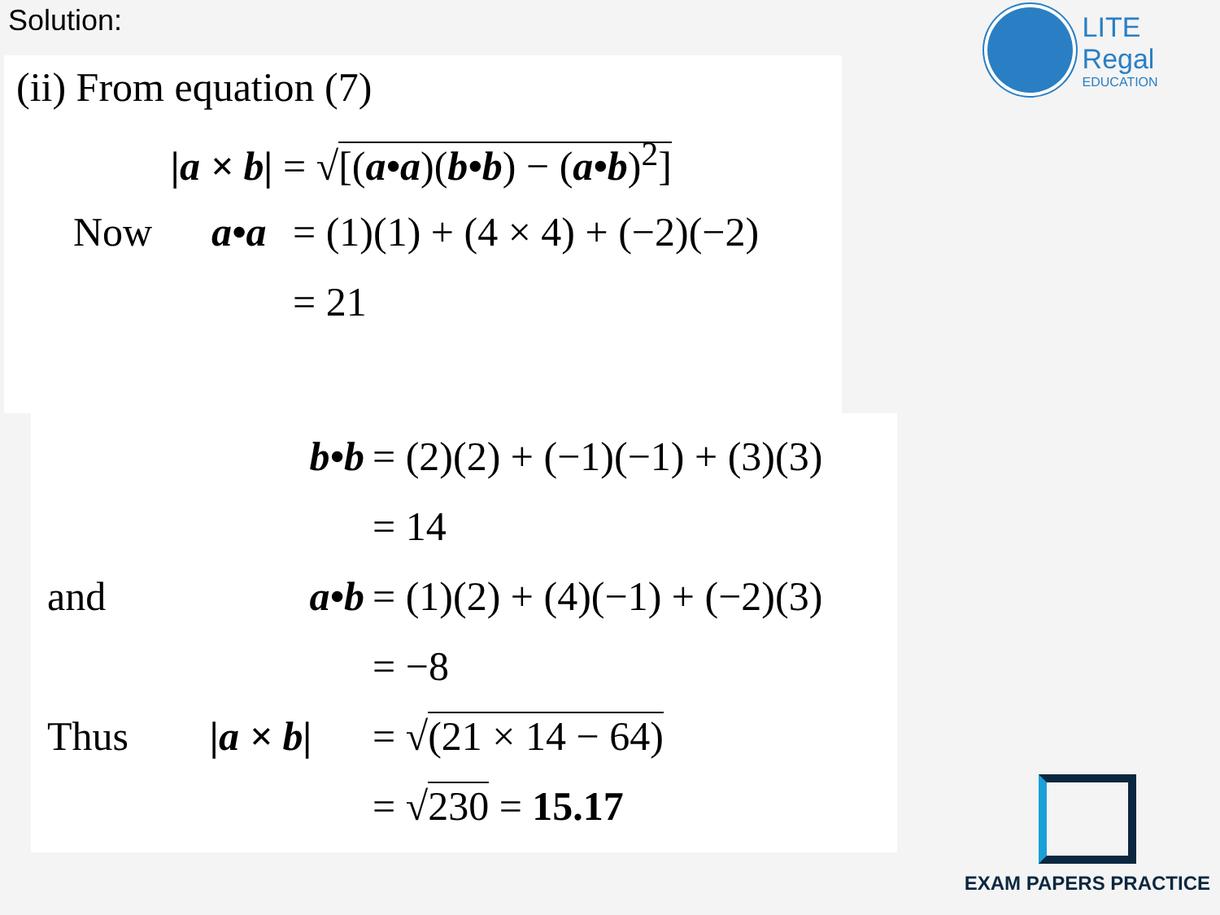Solution:
(ii) From equation (7)
|a × b| = √[(a•a)(b•b) − (a•b)<sup>2</sup>]
Now a•a = (1)(1) + (4 × 4) + (−2)(−2)
= 21
b•b = (2)(2) + (−1)(−1) + (3)(3)
= 14
and a•b = (1)(2) + (4)(−1) + (−2)(3)
= −8
Thus |a × b| = √(21 × 14 − 64)
= √230 = 15.17
LITE Regal
EDUCATION
EXAM PAPERS PRACTICE